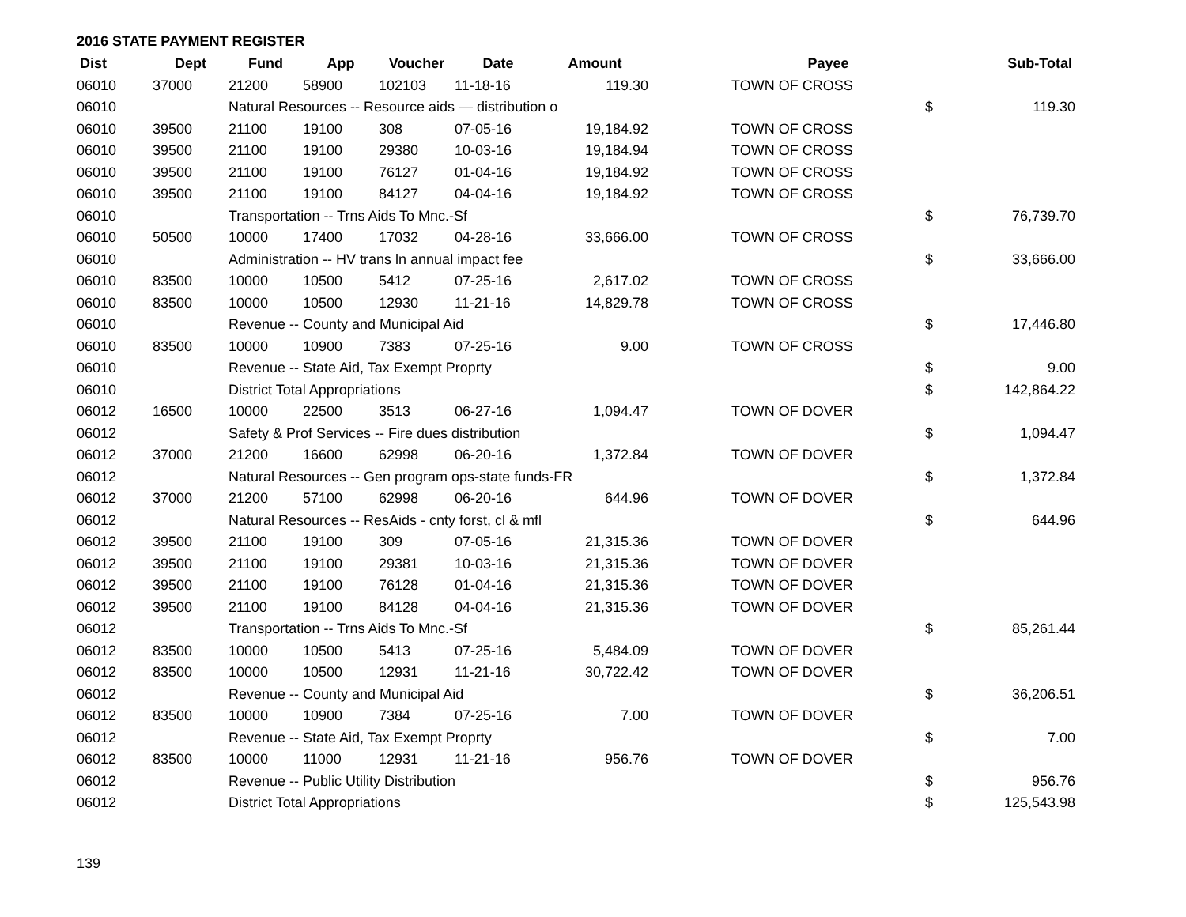2016 STATE PAYMENT REGISTER
| Dist | Dept | Fund | App | Voucher | Date | Amount | | Payee | | Sub-Total |
| --- | --- | --- | --- | --- | --- | --- | --- | --- | --- | --- |
| 06010 | 37000 | 21200 | 58900 | 102103 | 11-18-16 | 119.30 | | TOWN OF CROSS | | |
| 06010 | | Natural Resources -- Resource aids — distribution o | | | | | | | $ | 119.30 |
| 06010 | 39500 | 21100 | 19100 | 308 | 07-05-16 | 19,184.92 | | TOWN OF CROSS | | |
| 06010 | 39500 | 21100 | 19100 | 29380 | 10-03-16 | 19,184.94 | | TOWN OF CROSS | | |
| 06010 | 39500 | 21100 | 19100 | 76127 | 01-04-16 | 19,184.92 | | TOWN OF CROSS | | |
| 06010 | 39500 | 21100 | 19100 | 84127 | 04-04-16 | 19,184.92 | | TOWN OF CROSS | | |
| 06010 | | Transportation -- Trns Aids To Mnc.-Sf | | | | | | | $ | 76,739.70 |
| 06010 | 50500 | 10000 | 17400 | 17032 | 04-28-16 | 33,666.00 | | TOWN OF CROSS | | |
| 06010 | | Administration -- HV trans ln annual impact fee | | | | | | | $ | 33,666.00 |
| 06010 | 83500 | 10000 | 10500 | 5412 | 07-25-16 | 2,617.02 | | TOWN OF CROSS | | |
| 06010 | 83500 | 10000 | 10500 | 12930 | 11-21-16 | 14,829.78 | | TOWN OF CROSS | | |
| 06010 | | Revenue -- County and Municipal Aid | | | | | | | $ | 17,446.80 |
| 06010 | 83500 | 10000 | 10900 | 7383 | 07-25-16 | 9.00 | | TOWN OF CROSS | | |
| 06010 | | Revenue -- State Aid, Tax Exempt Proprty | | | | | | | $ | 9.00 |
| 06010 | | District Total Appropriations | | | | | | | $ | 142,864.22 |
| 06012 | 16500 | 10000 | 22500 | 3513 | 06-27-16 | 1,094.47 | | TOWN OF DOVER | | |
| 06012 | | Safety & Prof Services -- Fire dues distribution | | | | | | | $ | 1,094.47 |
| 06012 | 37000 | 21200 | 16600 | 62998 | 06-20-16 | 1,372.84 | | TOWN OF DOVER | | |
| 06012 | | Natural Resources -- Gen program ops-state funds-FR | | | | | | | $ | 1,372.84 |
| 06012 | 37000 | 21200 | 57100 | 62998 | 06-20-16 | 644.96 | | TOWN OF DOVER | | |
| 06012 | | Natural Resources -- ResAids - cnty forst, cl & mfl | | | | | | | $ | 644.96 |
| 06012 | 39500 | 21100 | 19100 | 309 | 07-05-16 | 21,315.36 | | TOWN OF DOVER | | |
| 06012 | 39500 | 21100 | 19100 | 29381 | 10-03-16 | 21,315.36 | | TOWN OF DOVER | | |
| 06012 | 39500 | 21100 | 19100 | 76128 | 01-04-16 | 21,315.36 | | TOWN OF DOVER | | |
| 06012 | 39500 | 21100 | 19100 | 84128 | 04-04-16 | 21,315.36 | | TOWN OF DOVER | | |
| 06012 | | Transportation -- Trns Aids To Mnc.-Sf | | | | | | | $ | 85,261.44 |
| 06012 | 83500 | 10000 | 10500 | 5413 | 07-25-16 | 5,484.09 | | TOWN OF DOVER | | |
| 06012 | 83500 | 10000 | 10500 | 12931 | 11-21-16 | 30,722.42 | | TOWN OF DOVER | | |
| 06012 | | Revenue -- County and Municipal Aid | | | | | | | $ | 36,206.51 |
| 06012 | 83500 | 10000 | 10900 | 7384 | 07-25-16 | 7.00 | | TOWN OF DOVER | | |
| 06012 | | Revenue -- State Aid, Tax Exempt Proprty | | | | | | | $ | 7.00 |
| 06012 | 83500 | 10000 | 11000 | 12931 | 11-21-16 | 956.76 | | TOWN OF DOVER | | |
| 06012 | | Revenue -- Public Utility Distribution | | | | | | | $ | 956.76 |
| 06012 | | District Total Appropriations | | | | | | | $ | 125,543.98 |
139